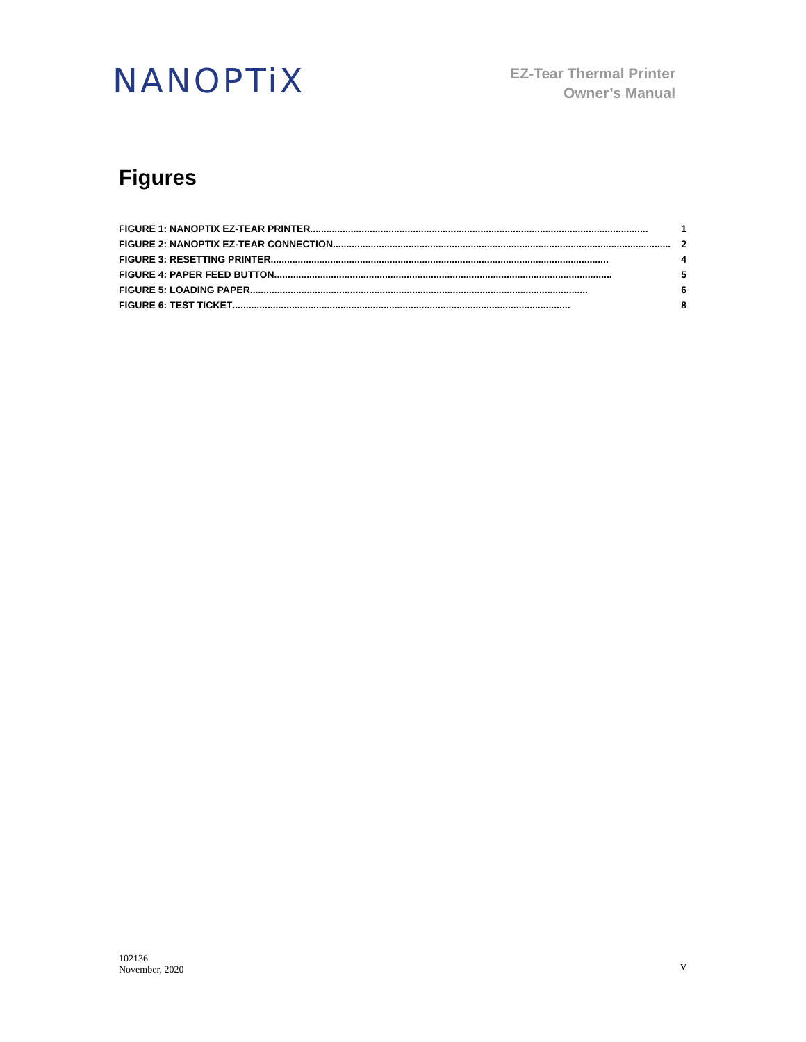NANOPTiX
EZ-Tear Thermal Printer
Owner’s Manual
Figures
FIGURE 1: NANOPTIX EZ-TEAR PRINTER............................................................................................................................. 1
FIGURE 2: NANOPTIX EZ-TEAR CONNECTION............................................................................................................................. 2
FIGURE 3: RESETTING PRINTER............................................................................................................................. 4
FIGURE 4: PAPER FEED BUTTON............................................................................................................................. 5
FIGURE 5: LOADING PAPER............................................................................................................................. 6
FIGURE 6: TEST TICKET............................................................................................................................. 8
102136
November, 2020
v